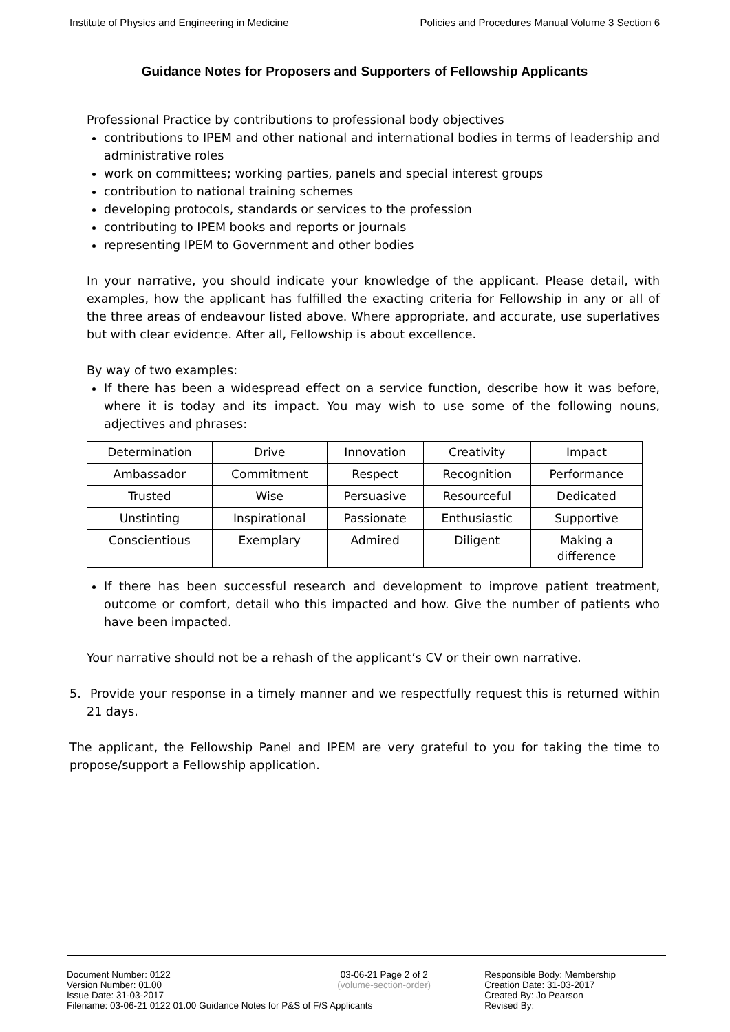Institute of Physics and Engineering in Medicine Policies and Procedures Manual Volume 3 Section 6
Guidance Notes for Proposers and Supporters of Fellowship Applicants
Professional Practice by contributions to professional body objectives
contributions to IPEM and other national and international bodies in terms of leadership and administrative roles
work on committees; working parties, panels and special interest groups
contribution to national training schemes
developing protocols, standards or services to the profession
contributing to IPEM books and reports or journals
representing IPEM to Government and other bodies
In your narrative, you should indicate your knowledge of the applicant. Please detail, with examples, how the applicant has fulfilled the exacting criteria for Fellowship in any or all of the three areas of endeavour listed above. Where appropriate, and accurate, use superlatives but with clear evidence. After all, Fellowship is about excellence.
By way of two examples:
If there has been a widespread effect on a service function, describe how it was before, where it is today and its impact. You may wish to use some of the following nouns, adjectives and phrases:
| Determination | Drive | Innovation | Creativity | Impact |
| Ambassador | Commitment | Respect | Recognition | Performance |
| Trusted | Wise | Persuasive | Resourceful | Dedicated |
| Unstinting | Inspirational | Passionate | Enthusiastic | Supportive |
| Conscientious | Exemplary | Admired | Diligent | Making a difference |
If there has been successful research and development to improve patient treatment, outcome or comfort, detail who this impacted and how. Give the number of patients who have been impacted.
Your narrative should not be a rehash of the applicant’s CV or their own narrative.
5. Provide your response in a timely manner and we respectfully request this is returned within 21 days.
The applicant, the Fellowship Panel and IPEM are very grateful to you for taking the time to propose/support a Fellowship application.
| Document Number: 0122 | 03-06-21 Page 2 of 2 | Responsible Body: Membership |
| Version Number: 01.00 | (volume-section-order) | Creation Date: 31-03-2017 |
| Issue Date: 31-03-2017 | | Created By: Jo Pearson |
| Filename: 03-06-21 0122 01.00 Guidance Notes for P&S of F/S Applicants | | Revised By: |